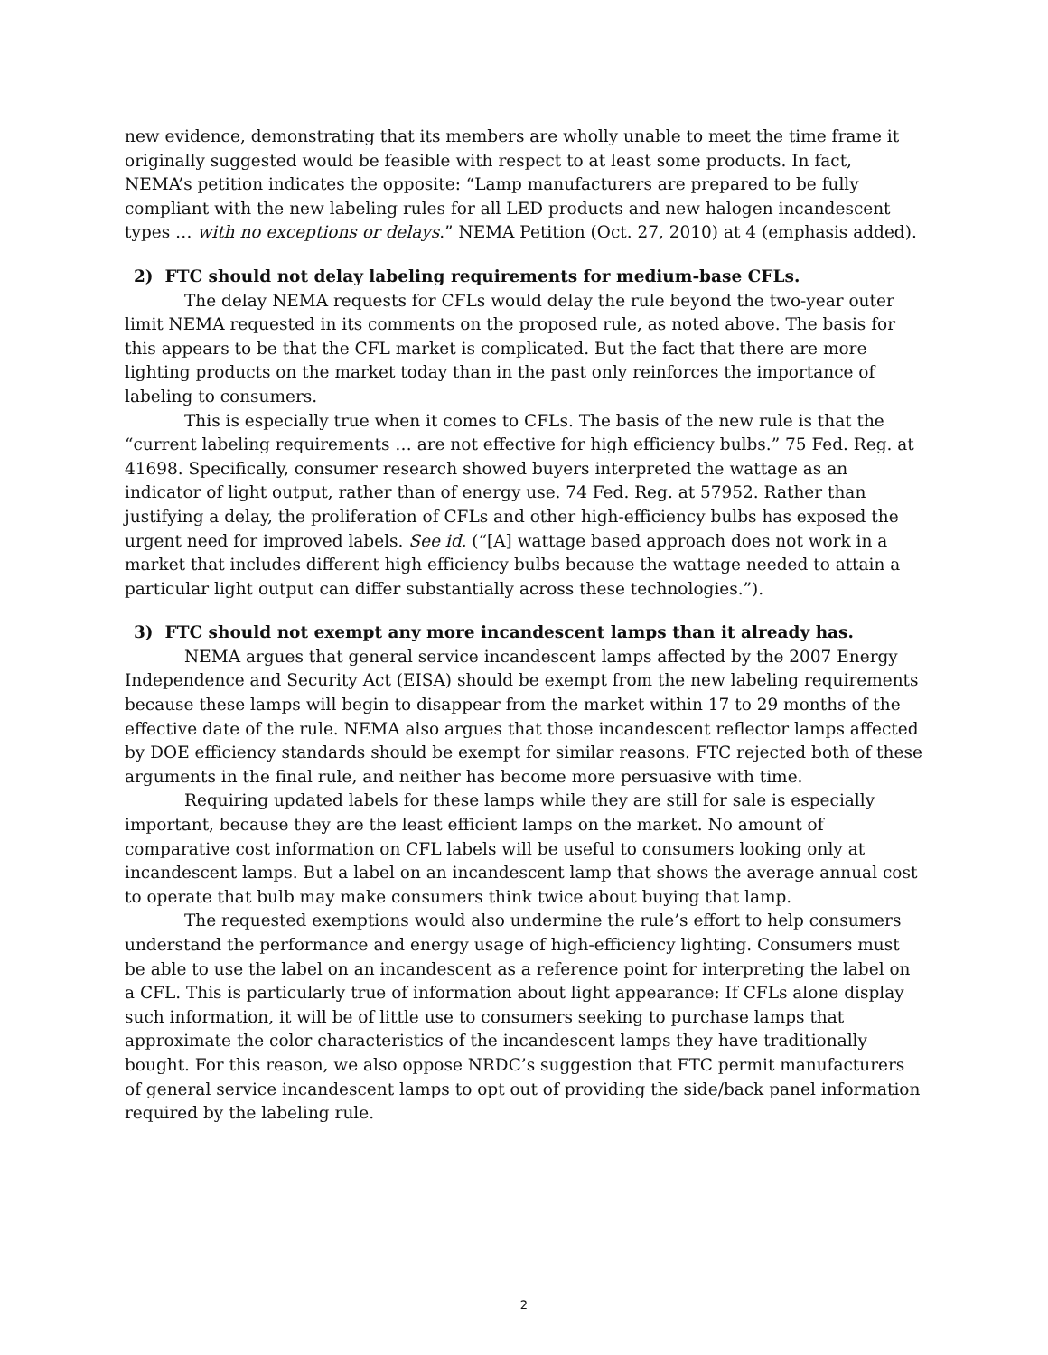new evidence, demonstrating that its members are wholly unable to meet the time frame it originally suggested would be feasible with respect to at least some products. In fact, NEMA’s petition indicates the opposite: “Lamp manufacturers are prepared to be fully compliant with the new labeling rules for all LED products and new halogen incandescent types … with no exceptions or delays.” NEMA Petition (Oct. 27, 2010) at 4 (emphasis added).
2) FTC should not delay labeling requirements for medium-base CFLs.
The delay NEMA requests for CFLs would delay the rule beyond the two-year outer limit NEMA requested in its comments on the proposed rule, as noted above. The basis for this appears to be that the CFL market is complicated. But the fact that there are more lighting products on the market today than in the past only reinforces the importance of labeling to consumers.
This is especially true when it comes to CFLs. The basis of the new rule is that the “current labeling requirements … are not effective for high efficiency bulbs.” 75 Fed. Reg. at 41698. Specifically, consumer research showed buyers interpreted the wattage as an indicator of light output, rather than of energy use. 74 Fed. Reg. at 57952. Rather than justifying a delay, the proliferation of CFLs and other high-efficiency bulbs has exposed the urgent need for improved labels. See id. (“[A] wattage based approach does not work in a market that includes different high efficiency bulbs because the wattage needed to attain a particular light output can differ substantially across these technologies.”).
3) FTC should not exempt any more incandescent lamps than it already has.
NEMA argues that general service incandescent lamps affected by the 2007 Energy Independence and Security Act (EISA) should be exempt from the new labeling requirements because these lamps will begin to disappear from the market within 17 to 29 months of the effective date of the rule. NEMA also argues that those incandescent reflector lamps affected by DOE efficiency standards should be exempt for similar reasons. FTC rejected both of these arguments in the final rule, and neither has become more persuasive with time.
Requiring updated labels for these lamps while they are still for sale is especially important, because they are the least efficient lamps on the market. No amount of comparative cost information on CFL labels will be useful to consumers looking only at incandescent lamps. But a label on an incandescent lamp that shows the average annual cost to operate that bulb may make consumers think twice about buying that lamp.
The requested exemptions would also undermine the rule’s effort to help consumers understand the performance and energy usage of high-efficiency lighting. Consumers must be able to use the label on an incandescent as a reference point for interpreting the label on a CFL. This is particularly true of information about light appearance: If CFLs alone display such information, it will be of little use to consumers seeking to purchase lamps that approximate the color characteristics of the incandescent lamps they have traditionally bought. For this reason, we also oppose NRDC’s suggestion that FTC permit manufacturers of general service incandescent lamps to opt out of providing the side/back panel information required by the labeling rule.
2